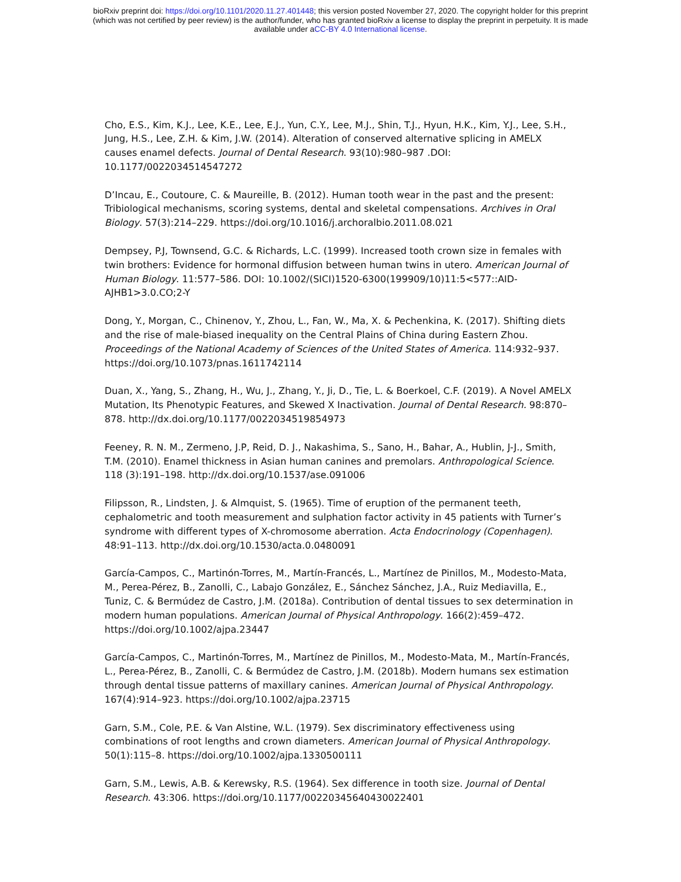bioRxiv preprint doi: https://doi.org/10.1101/2020.11.27.401448; this version posted November 27, 2020. The copyright holder for this preprint
(which was not certified by peer review) is the author/funder, who has granted bioRxiv a license to display the preprint in perpetuity. It is made
available under aCC-BY 4.0 International license.
Cho, E.S., Kim, K.J., Lee, K.E., Lee, E.J., Yun, C.Y., Lee, M.J., Shin, T.J., Hyun, H.K., Kim, Y.J., Lee, S.H., Jung, H.S., Lee, Z.H. & Kim, J.W. (2014). Alteration of conserved alternative splicing in AMELX causes enamel defects. Journal of Dental Research. 93(10):980–987 .DOI: 10.1177/0022034514547272
D’Incau, E., Coutoure, C. & Maureille, B. (2012). Human tooth wear in the past and the present: Tribiological mechanisms, scoring systems, dental and skeletal compensations. Archives in Oral Biology. 57(3):214–229. https://doi.org/10.1016/j.archoralbio.2011.08.021
Dempsey, P.J, Townsend, G.C. & Richards, L.C. (1999). Increased tooth crown size in females with twin brothers: Evidence for hormonal diffusion between human twins in utero. American Journal of Human Biology. 11:577–586. DOI: 10.1002/(SICI)1520-6300(199909/10)11:5<577::AID-AJHB1>3.0.CO;2-Y
Dong, Y., Morgan, C., Chinenov, Y., Zhou, L., Fan, W., Ma, X. & Pechenkina, K. (2017). Shifting diets and the rise of male-biased inequality on the Central Plains of China during Eastern Zhou. Proceedings of the National Academy of Sciences of the United States of America. 114:932–937. https://doi.org/10.1073/pnas.1611742114
Duan, X., Yang, S., Zhang, H., Wu, J., Zhang, Y., Ji, D., Tie, L. & Boerkoel, C.F. (2019). A Novel AMELX Mutation, Its Phenotypic Features, and Skewed X Inactivation. Journal of Dental Research. 98:870–878. http://dx.doi.org/10.1177/0022034519854973
Feeney, R. N. M., Zermeno, J.P, Reid, D. J., Nakashima, S., Sano, H., Bahar, A., Hublin, J-J., Smith, T.M. (2010). Enamel thickness in Asian human canines and premolars. Anthropological Science. 118 (3):191–198. http://dx.doi.org/10.1537/ase.091006
Filipsson, R., Lindsten, J. & Almquist, S. (1965). Time of eruption of the permanent teeth, cephalometric and tooth measurement and sulphation factor activity in 45 patients with Turner’s syndrome with different types of X-chromosome aberration. Acta Endocrinology (Copenhagen). 48:91–113. http://dx.doi.org/10.1530/acta.0.0480091
García-Campos, C., Martinón-Torres, M., Martín-Francés, L., Martínez de Pinillos, M., Modesto-Mata, M., Perea-Pérez, B., Zanolli, C., Labajo González, E., Sánchez Sánchez, J.A., Ruiz Mediavilla, E., Tuniz, C. & Bermúdez de Castro, J.M. (2018a). Contribution of dental tissues to sex determination in modern human populations. American Journal of Physical Anthropology. 166(2):459–472. https://doi.org/10.1002/ajpa.23447
García-Campos, C., Martinón-Torres, M., Martínez de Pinillos, M., Modesto-Mata, M., Martín-Francés, L., Perea-Pérez, B., Zanolli, C. & Bermúdez de Castro, J.M. (2018b). Modern humans sex estimation through dental tissue patterns of maxillary canines. American Journal of Physical Anthropology. 167(4):914–923. https://doi.org/10.1002/ajpa.23715
Garn, S.M., Cole, P.E. & Van Alstine, W.L. (1979). Sex discriminatory effectiveness using combinations of root lengths and crown diameters. American Journal of Physical Anthropology. 50(1):115–8. https://doi.org/10.1002/ajpa.1330500111
Garn, S.M., Lewis, A.B. & Kerewsky, R.S. (1964). Sex difference in tooth size. Journal of Dental Research. 43:306. https://doi.org/10.1177/00220345640430022401